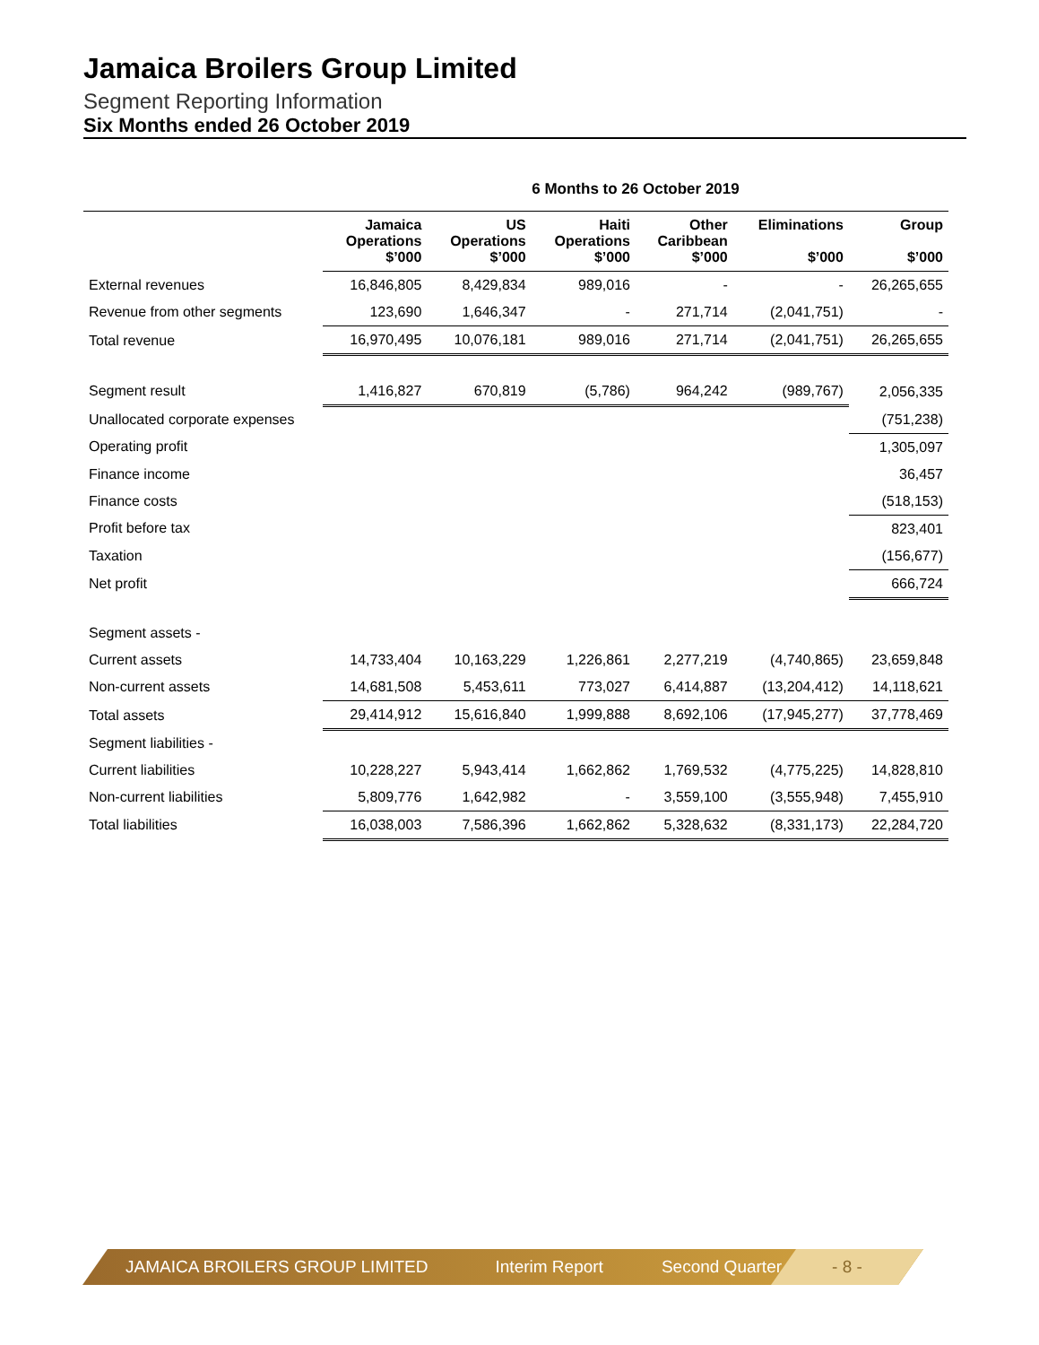Jamaica Broilers Group Limited
Segment Reporting Information
Six Months ended 26 October 2019
| | 6 Months to 26 October 2019 | | | | | |
| | Jamaica Operations $’000 | US Operations $’000 | Haiti Operations $’000 | Other Caribbean $’000 | Eliminations $’000 | Group $’000 |
| External revenues | 16,846,805 | 8,429,834 | 989,016 | - | - | 26,265,655 |
| Revenue from other segments | 123,690 | 1,646,347 | - | 271,714 | (2,041,751) | - |
| Total revenue | 16,970,495 | 10,076,181 | 989,016 | 271,714 | (2,041,751) | 26,265,655 |
| Segment result | 1,416,827 | 670,819 | (5,786) | 964,242 | (989,767) | 2,056,335 |
| Unallocated corporate expenses | | | | | | (751,238) |
| Operating profit | | | | | | 1,305,097 |
| Finance income | | | | | | 36,457 |
| Finance costs | | | | | | (518,153) |
| Profit before tax | | | | | | 823,401 |
| Taxation | | | | | | (156,677) |
| Net profit | | | | | | 666,724 |
| Segment assets - | | | | | | |
| Current assets | 14,733,404 | 10,163,229 | 1,226,861 | 2,277,219 | (4,740,865) | 23,659,848 |
| Non-current assets | 14,681,508 | 5,453,611 | 773,027 | 6,414,887 | (13,204,412) | 14,118,621 |
| Total assets | 29,414,912 | 15,616,840 | 1,999,888 | 8,692,106 | (17,945,277) | 37,778,469 |
| Segment liabilities - | | | | | | |
| Current liabilities | 10,228,227 | 5,943,414 | 1,662,862 | 1,769,532 | (4,775,225) | 14,828,810 |
| Non-current liabilities | 5,809,776 | 1,642,982 | - | 3,559,100 | (3,555,948) | 7,455,910 |
| Total liabilities | 16,038,003 | 7,586,396 | 1,662,862 | 5,328,632 | (8,331,173) | 22,284,720 |
JAMAICA BROILERS GROUP LIMITED Interim Report Second Quarter
- 8 -